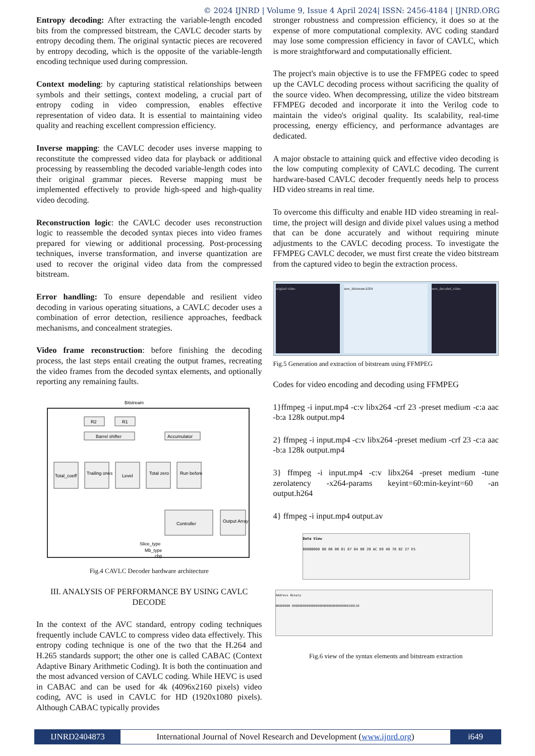© 2024 IJNRD | Volume 9, Issue 4 April 2024| ISSN: 2456-4184 | IJNRD.ORG
Entropy decoding: After extracting the variable-length encoded bits from the compressed bitstream, the CAVLC decoder starts by entropy decoding them. The original syntactic pieces are recovered by entropy decoding, which is the opposite of the variable-length encoding technique used during compression.
Context modeling: by capturing statistical relationships between symbols and their settings, context modeling, a crucial part of entropy coding in video compression, enables effective representation of video data. It is essential to maintaining video quality and reaching excellent compression efficiency.
Inverse mapping: the CAVLC decoder uses inverse mapping to reconstitute the compressed video data for playback or additional processing by reassembling the decoded variable-length codes into their original grammar pieces. Reverse mapping must be implemented effectively to provide high-speed and high-quality video decoding.
Reconstruction logic: the CAVLC decoder uses reconstruction logic to reassemble the decoded syntax pieces into video frames prepared for viewing or additional processing. Post-processing techniques, inverse transformation, and inverse quantization are used to recover the original video data from the compressed bitstream.
Error handling: To ensure dependable and resilient video decoding in various operating situations, a CAVLC decoder uses a combination of error detection, resilience approaches, feedback mechanisms, and concealment strategies.
Video frame reconstruction: before finishing the decoding process, the last steps entail creating the output frames, recreating the video frames from the decoded syntax elements, and optionally reporting any remaining faults.
Bitstream
R2
R1
Barrel shifter
Accumulator
Total_coeff
Trailing ones
Level
Total zero
Run before
Controller
Output Array
Slice_type
Mb_type
cbp
Fig.4 CAVLC Decoder hardware architecture
III. ANALYSIS OF PERFORMANCE BY USING CAVLC DECODE
In the context of the AVC standard, entropy coding techniques frequently include CAVLC to compress video data effectively. This entropy coding technique is one of the two that the H.264 and H.265 standards support; the other one is called CABAC (Context Adaptive Binary Arithmetic Coding). It is both the continuation and the most advanced version of CAVLC coding. While HEVC is used in CABAC and can be used for 4k (4096x2160 pixels) video coding, AVC is used in CAVLC for HD (1920x1080 pixels). Although CABAC typically provides
stronger robustness and compression efficiency, it does so at the expense of more computational complexity. AVC coding standard may lose some compression efficiency in favor of CAVLC, which is more straightforward and computationally efficient.
The project's main objective is to use the FFMPEG codec to speed up the CAVLC decoding process without sacrificing the quality of the source video. When decompressing, utilize the video bitstream FFMPEG decoded and incorporate it into the Verilog code to maintain the video's original quality. Its scalability, real-time processing, energy efficiency, and performance advantages are dedicated.
A major obstacle to attaining quick and effective video decoding is the low computing complexity of CAVLC decoding. The current hardware-based CAVLC decoder frequently needs help to process HD video streams in real time.
To overcome this difficulty and enable HD video streaming in real-time, the project will design and divide pixel values using a method that can be done accurately and without requiring minute adjustments to the CAVLC decoding process. To investigate the FFMPEG CAVLC decoder, we must first create the video bitstream from the captured video to begin the extraction process.
original video new_bitstream.h264 new_decoded_video
Fig.5 Generation and extraction of bitstream using FFMPEG
Codes for video encoding and decoding using FFMPEG
1}ffmpeg -i input.mp4 -c:v libx264 -crf 23 -preset medium -c:a aac -b:a 128k output.mp4
2} ffmpeg -i input.mp4 -c:v libx264 -preset medium -crf 23 -c:a aac -b:a 128k output.mp4
3} ffmpeg -i input.mp4 -c:v libx264 -preset medium -tune zerolatency -x264-params keyint=60:min-keyint=60 -an output.h264
4} ffmpeg -i input.mp4 output.av
Data View
00000000 00 00 00 01 67 64 00 20 AC D9 40 78 02 27 E5
Address Binary
00000000 0000000000000000000000000000000100110
Fig.6 view of the syntax elements and bitstream extraction
IJNRD2404873 International Journal of Novel Research and Development (www.ijnrd.org)
i649